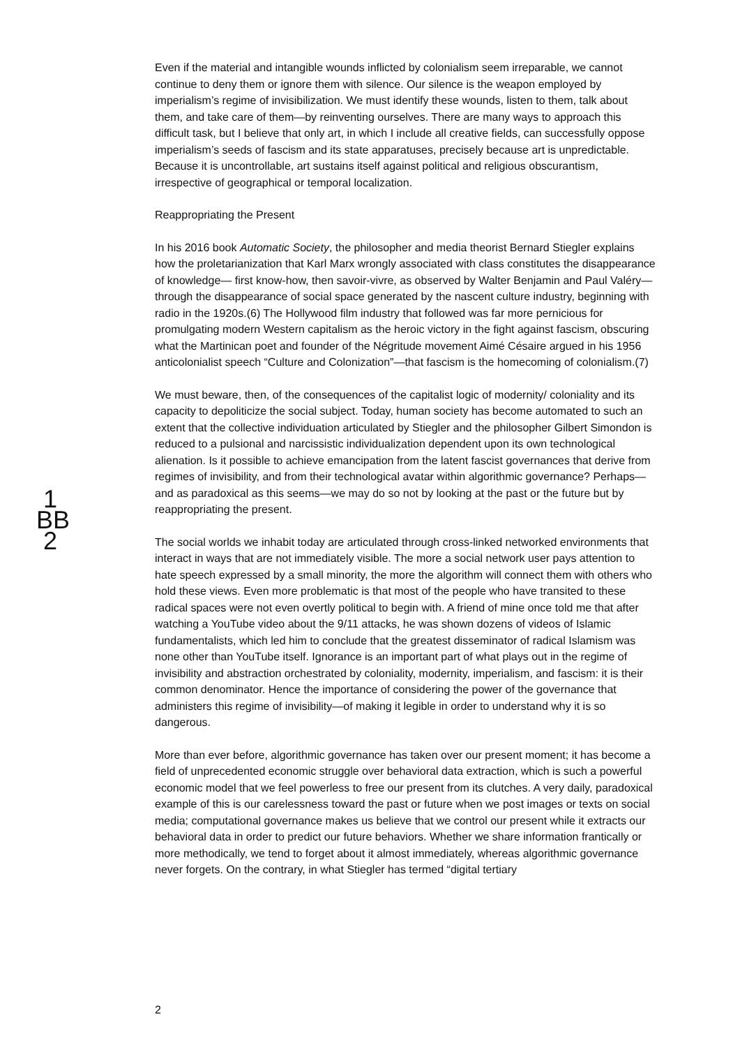Even if the material and intangible wounds inflicted by colonialism seem irreparable, we cannot continue to deny them or ignore them with silence. Our silence is the weapon employed by imperialism’s regime of invisibilization. We must identify these wounds, listen to them, talk about them, and take care of them—by reinventing ourselves. There are many ways to approach this difficult task, but I believe that only art, in which I include all creative fields, can successfully oppose imperialism’s seeds of fascism and its state apparatuses, precisely because art is unpredictable. Because it is uncontrollable, art sustains itself against political and religious obscurantism, irrespective of geographical or temporal localization.
Reappropriating the Present
In his 2016 book Automatic Society, the philosopher and media theorist Bernard Stiegler explains how the proletarianization that Karl Marx wrongly associated with class constitutes the disappearance of knowledge— first know-how, then savoir-vivre, as observed by Walter Benjamin and Paul Valéry—through the disappearance of social space generated by the nascent culture industry, beginning with radio in the 1920s.(6) The Hollywood film industry that followed was far more pernicious for promulgating modern Western capitalism as the heroic victory in the fight against fascism, obscuring what the Martinican poet and founder of the Négritude movement Aimé Césaire argued in his 1956 anticolonialist speech “Culture and Colonization”—that fascism is the homecoming of colonialism.(7)
We must beware, then, of the consequences of the capitalist logic of modernity/ coloniality and its capacity to depoliticize the social subject. Today, human society has become automated to such an extent that the collective individuation articulated by Stiegler and the philosopher Gilbert Simondon is reduced to a pulsional and narcissistic individualization dependent upon its own technological alienation. Is it possible to achieve emancipation from the latent fascist governances that derive from regimes of invisibility, and from their technological avatar within algorithmic governance? Perhaps—and as paradoxical as this seems—we may do so not by looking at the past or the future but by reappropriating the present.
The social worlds we inhabit today are articulated through cross-linked networked environments that interact in ways that are not immediately visible. The more a social network user pays attention to hate speech expressed by a small minority, the more the algorithm will connect them with others who hold these views. Even more problematic is that most of the people who have transited to these radical spaces were not even overtly political to begin with. A friend of mine once told me that after watching a YouTube video about the 9/11 attacks, he was shown dozens of videos of Islamic fundamentalists, which led him to conclude that the greatest disseminator of radical Islamism was none other than YouTube itself. Ignorance is an important part of what plays out in the regime of invisibility and abstraction orchestrated by coloniality, modernity, imperialism, and fascism: it is their common denominator. Hence the importance of considering the power of the governance that administers this regime of invisibility—of making it legible in order to understand why it is so dangerous.
More than ever before, algorithmic governance has taken over our present moment; it has become a field of unprecedented economic struggle over behavioral data extraction, which is such a powerful economic model that we feel powerless to free our present from its clutches. A very daily, paradoxical example of this is our carelessness toward the past or future when we post images or texts on social media; computational governance makes us believe that we control our present while it extracts our behavioral data in order to predict our future behaviors. Whether we share information frantically or more methodically, we tend to forget about it almost immediately, whereas algorithmic governance never forgets. On the contrary, in what Stiegler has termed “digital tertiary
1
BB
2
2